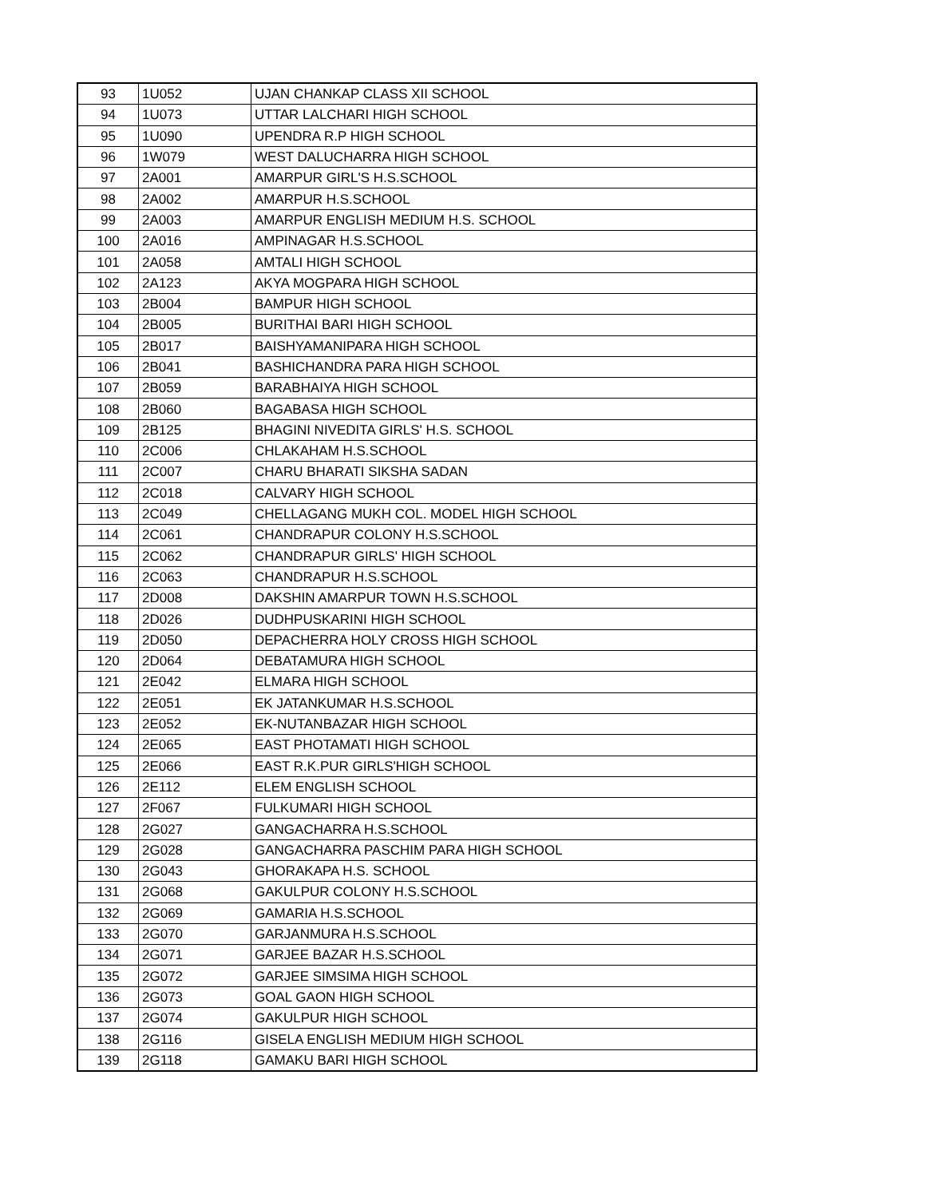| 93 | 1U052 | UJAN CHANKAP CLASS XII SCHOOL |
| 94 | 1U073 | UTTAR LALCHARI HIGH SCHOOL |
| 95 | 1U090 | UPENDRA R.P HIGH SCHOOL |
| 96 | 1W079 | WEST DALUCHARRA HIGH SCHOOL |
| 97 | 2A001 | AMARPUR GIRL'S H.S.SCHOOL |
| 98 | 2A002 | AMARPUR H.S.SCHOOL |
| 99 | 2A003 | AMARPUR ENGLISH MEDIUM H.S. SCHOOL |
| 100 | 2A016 | AMPINAGAR H.S.SCHOOL |
| 101 | 2A058 | AMTALI HIGH SCHOOL |
| 102 | 2A123 | AKYA MOGPARA HIGH SCHOOL |
| 103 | 2B004 | BAMPUR HIGH SCHOOL |
| 104 | 2B005 | BURITHAI BARI HIGH SCHOOL |
| 105 | 2B017 | BAISHYAMANIPARA HIGH SCHOOL |
| 106 | 2B041 | BASHICHANDRA PARA HIGH SCHOOL |
| 107 | 2B059 | BARABHAIYA HIGH SCHOOL |
| 108 | 2B060 | BAGABASA HIGH SCHOOL |
| 109 | 2B125 | BHAGINI NIVEDITA GIRLS' H.S. SCHOOL |
| 110 | 2C006 | CHLAKAHAM H.S.SCHOOL |
| 111 | 2C007 | CHARU BHARATI SIKSHA SADAN |
| 112 | 2C018 | CALVARY HIGH SCHOOL |
| 113 | 2C049 | CHELLAGANG MUKH COL. MODEL HIGH SCHOOL |
| 114 | 2C061 | CHANDRAPUR COLONY H.S.SCHOOL |
| 115 | 2C062 | CHANDRAPUR GIRLS' HIGH SCHOOL |
| 116 | 2C063 | CHANDRAPUR H.S.SCHOOL |
| 117 | 2D008 | DAKSHIN AMARPUR TOWN H.S.SCHOOL |
| 118 | 2D026 | DUDHPUSKARINI HIGH SCHOOL |
| 119 | 2D050 | DEPACHERRA HOLY CROSS HIGH SCHOOL |
| 120 | 2D064 | DEBATAMURA HIGH SCHOOL |
| 121 | 2E042 | ELMARA HIGH SCHOOL |
| 122 | 2E051 | EK JATANKUMAR H.S.SCHOOL |
| 123 | 2E052 | EK-NUTANBAZAR HIGH SCHOOL |
| 124 | 2E065 | EAST PHOTAMATI HIGH SCHOOL |
| 125 | 2E066 | EAST R.K.PUR GIRLS'HIGH SCHOOL |
| 126 | 2E112 | ELEM ENGLISH SCHOOL |
| 127 | 2F067 | FULKUMARI HIGH SCHOOL |
| 128 | 2G027 | GANGACHARRA H.S.SCHOOL |
| 129 | 2G028 | GANGACHARRA PASCHIM PARA HIGH SCHOOL |
| 130 | 2G043 | GHORAKAPA H.S. SCHOOL |
| 131 | 2G068 | GAKULPUR COLONY H.S.SCHOOL |
| 132 | 2G069 | GAMARIA H.S.SCHOOL |
| 133 | 2G070 | GARJANMURA H.S.SCHOOL |
| 134 | 2G071 | GARJEE BAZAR H.S.SCHOOL |
| 135 | 2G072 | GARJEE SIMSIMA HIGH SCHOOL |
| 136 | 2G073 | GOAL GAON HIGH SCHOOL |
| 137 | 2G074 | GAKULPUR HIGH SCHOOL |
| 138 | 2G116 | GISELA ENGLISH MEDIUM HIGH SCHOOL |
| 139 | 2G118 | GAMAKU BARI HIGH SCHOOL |